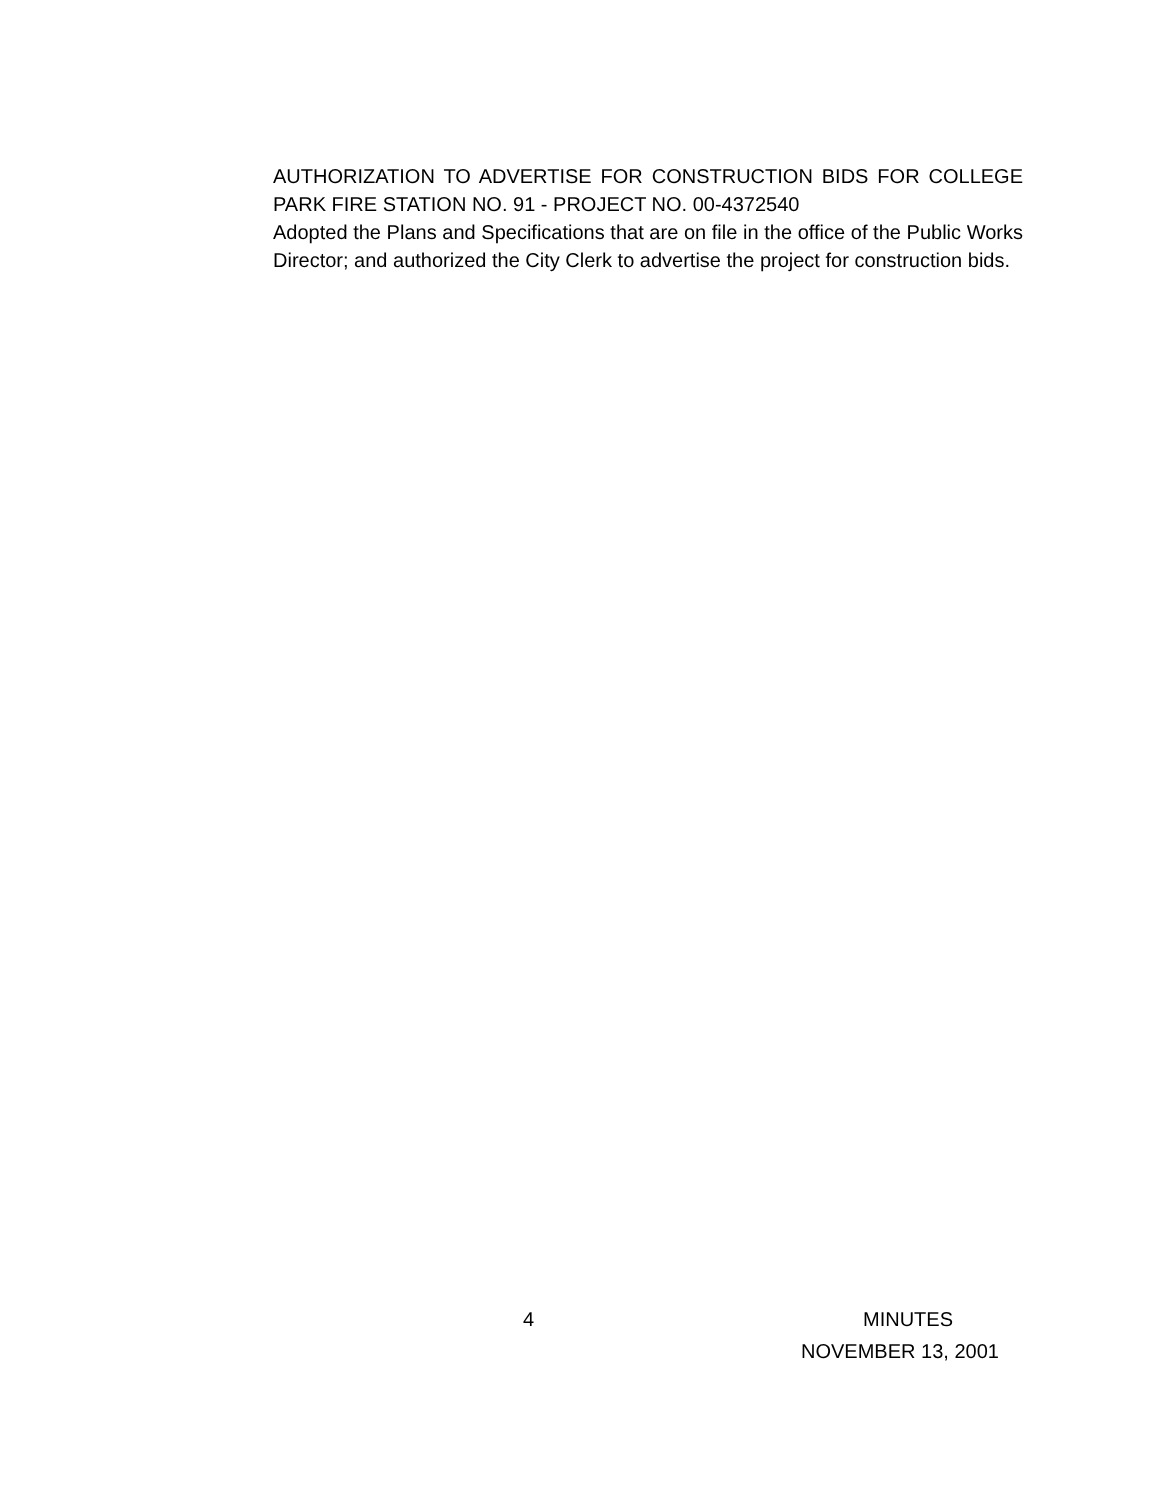AUTHORIZATION TO ADVERTISE FOR CONSTRUCTION BIDS FOR COLLEGE PARK FIRE STATION NO. 91 - PROJECT NO. 00-4372540
Adopted the Plans and Specifications that are on file in the office of the Public Works Director; and authorized the City Clerk to advertise the project for construction bids.
4 MINUTES
NOVEMBER 13, 2001